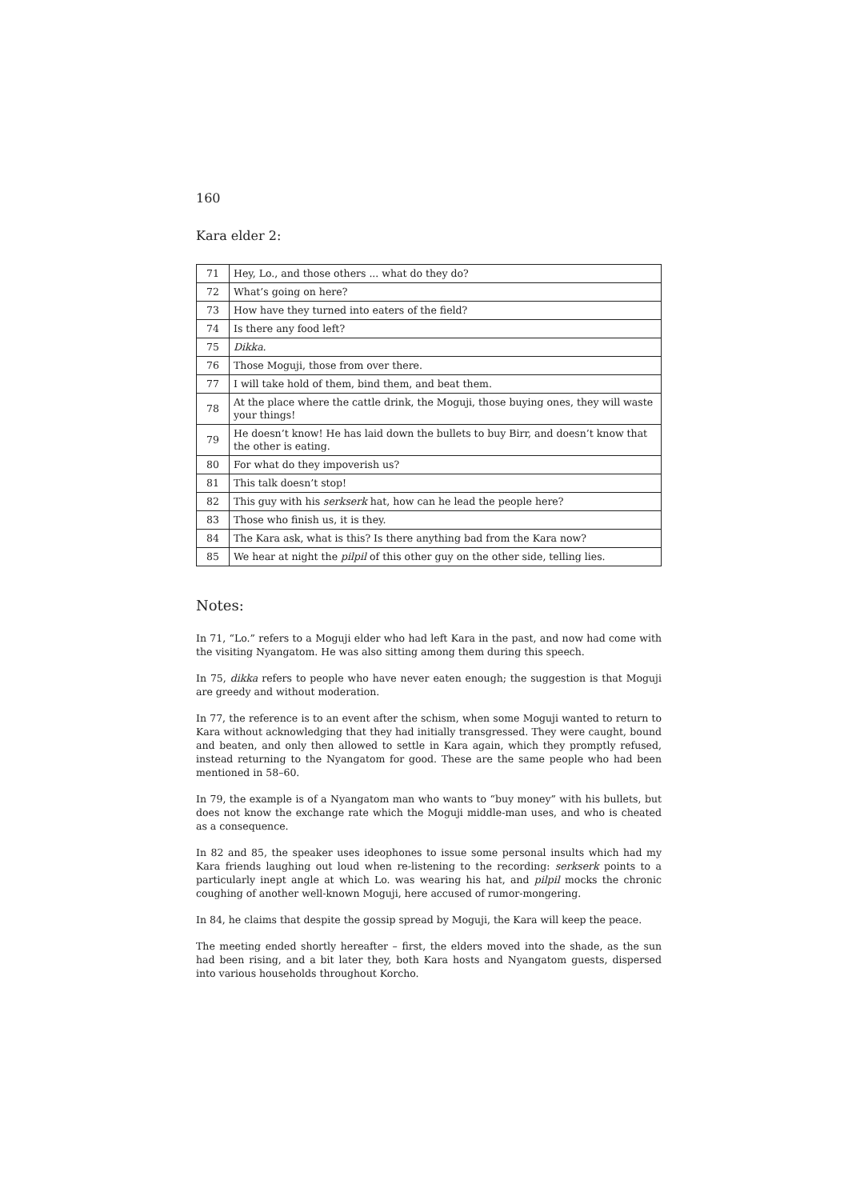160
Kara elder 2:
| 71 | Hey, Lo., and those others ... what do they do? |
| 72 | What’s going on here? |
| 73 | How have they turned into eaters of the field? |
| 74 | Is there any food left? |
| 75 | Dikka. |
| 76 | Those Moguji, those from over there. |
| 77 | I will take hold of them, bind them, and beat them. |
| 78 | At the place where the cattle drink, the Moguji, those buying ones, they will waste your things! |
| 79 | He doesn’t know! He has laid down the bullets to buy Birr, and doesn’t know that the other is eating. |
| 80 | For what do they impoverish us? |
| 81 | This talk doesn’t stop! |
| 82 | This guy with his serkserk hat, how can he lead the people here? |
| 83 | Those who finish us, it is they. |
| 84 | The Kara ask, what is this? Is there anything bad from the Kara now? |
| 85 | We hear at night the pilpil of this other guy on the other side, telling lies. |
Notes:
In 71, “Lo.” refers to a Moguji elder who had left Kara in the past, and now had come with the visiting Nyangatom. He was also sitting among them during this speech.
In 75, dikka refers to people who have never eaten enough; the suggestion is that Moguji are greedy and without moderation.
In 77, the reference is to an event after the schism, when some Moguji wanted to return to Kara without acknowledging that they had initially transgressed. They were caught, bound and beaten, and only then allowed to settle in Kara again, which they promptly refused, instead returning to the Nyangatom for good. These are the same people who had been mentioned in 58–60.
In 79, the example is of a Nyangatom man who wants to “buy money” with his bullets, but does not know the exchange rate which the Moguji middle-man uses, and who is cheated as a consequence.
In 82 and 85, the speaker uses ideophones to issue some personal insults which had my Kara friends laughing out loud when re-listening to the recording: serkserk points to a particularly inept angle at which Lo. was wearing his hat, and pilpil mocks the chronic coughing of another well-known Moguji, here accused of rumor-mongering.
In 84, he claims that despite the gossip spread by Moguji, the Kara will keep the peace.
The meeting ended shortly hereafter – first, the elders moved into the shade, as the sun had been rising, and a bit later they, both Kara hosts and Nyangatom guests, dispersed into various households throughout Korcho.